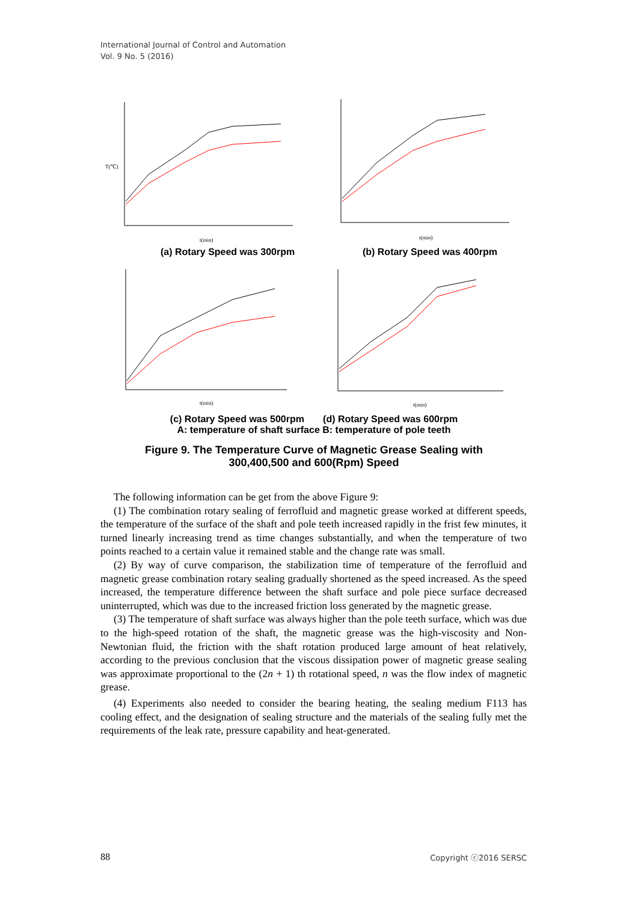International Journal of Control and Automation
Vol. 9 No. 5 (2016)
T(℃)
t(min)
t(min)
(a) Rotary Speed was 300rpm (b) Rotary Speed was 400rpm
t(min)
t(min)
(c) Rotary Speed was 500rpm (d) Rotary Speed was 600rpm
A: temperature of shaft surface B: temperature of pole teeth
Figure 9. The Temperature Curve of Magnetic Grease Sealing with
300,400,500 and 600(Rpm) Speed
The following information can be get from the above Figure 9:
(1) The combination rotary sealing of ferrofluid and magnetic grease worked at different speeds, the temperature of the surface of the shaft and pole teeth increased rapidly in the frist few minutes, it turned linearly increasing trend as time changes substantially, and when the temperature of two points reached to a certain value it remained stable and the change rate was small.
(2) By way of curve comparison, the stabilization time of temperature of the ferrofluid and magnetic grease combination rotary sealing gradually shortened as the speed increased. As the speed increased, the temperature difference between the shaft surface and pole piece surface decreased uninterrupted, which was due to the increased friction loss generated by the magnetic grease.
(3) The temperature of shaft surface was always higher than the pole teeth surface, which was due to the high-speed rotation of the shaft, the magnetic grease was the high-viscosity and Non-Newtonian fluid, the friction with the shaft rotation produced large amount of heat relatively, according to the previous conclusion that the viscous dissipation power of magnetic grease sealing was approximate proportional to the (2n + 1) th rotational speed, n was the flow index of magnetic grease.
(4) Experiments also needed to consider the bearing heating, the sealing medium F113 has cooling effect, and the designation of sealing structure and the materials of the sealing fully met the requirements of the leak rate, pressure capability and heat-generated.
88 Copyright ⓒ2016 SERSC